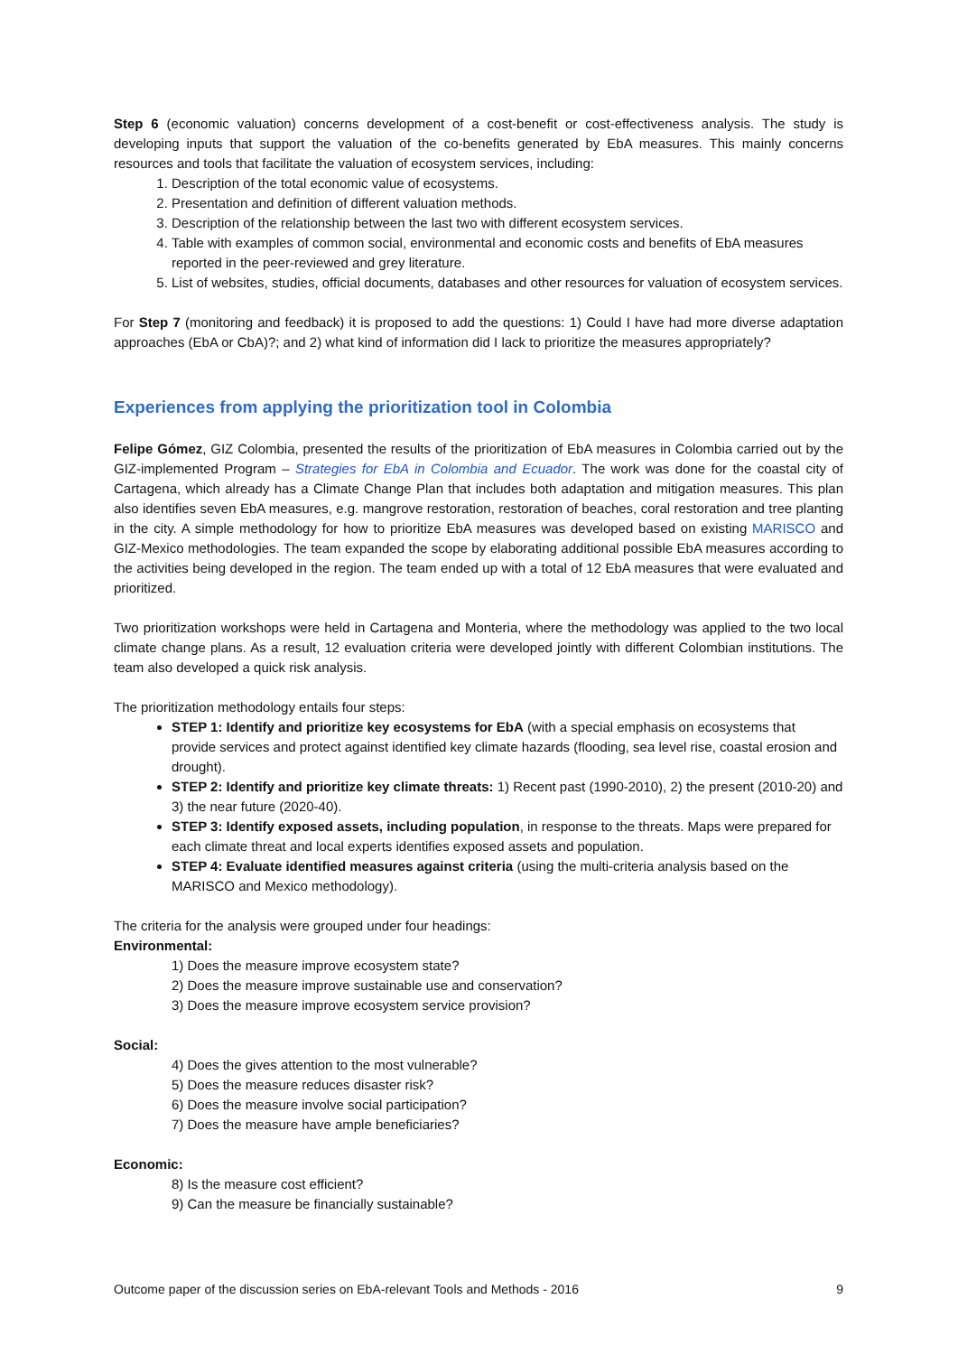Step 6 (economic valuation) concerns development of a cost-benefit or cost-effectiveness analysis. The study is developing inputs that support the valuation of the co-benefits generated by EbA measures. This mainly concerns resources and tools that facilitate the valuation of ecosystem services, including:
1. Description of the total economic value of ecosystems.
2. Presentation and definition of different valuation methods.
3. Description of the relationship between the last two with different ecosystem services.
4. Table with examples of common social, environmental and economic costs and benefits of EbA measures reported in the peer-reviewed and grey literature.
5. List of websites, studies, official documents, databases and other resources for valuation of ecosystem services.
For Step 7 (monitoring and feedback) it is proposed to add the questions: 1) Could I have had more diverse adaptation approaches (EbA or CbA)?; and 2) what kind of information did I lack to prioritize the measures appropriately?
Experiences from applying the prioritization tool in Colombia
Felipe Gómez, GIZ Colombia, presented the results of the prioritization of EbA measures in Colombia carried out by the GIZ-implemented Program – Strategies for EbA in Colombia and Ecuador. The work was done for the coastal city of Cartagena, which already has a Climate Change Plan that includes both adaptation and mitigation measures. This plan also identifies seven EbA measures, e.g. mangrove restoration, restoration of beaches, coral restoration and tree planting in the city. A simple methodology for how to prioritize EbA measures was developed based on existing MARISCO and GIZ-Mexico methodologies. The team expanded the scope by elaborating additional possible EbA measures according to the activities being developed in the region. The team ended up with a total of 12 EbA measures that were evaluated and prioritized.
Two prioritization workshops were held in Cartagena and Monteria, where the methodology was applied to the two local climate change plans. As a result, 12 evaluation criteria were developed jointly with different Colombian institutions. The team also developed a quick risk analysis.
The prioritization methodology entails four steps:
STEP 1: Identify and prioritize key ecosystems for EbA (with a special emphasis on ecosystems that provide services and protect against identified key climate hazards (flooding, sea level rise, coastal erosion and drought).
STEP 2: Identify and prioritize key climate threats: 1) Recent past (1990-2010), 2) the present (2010-20) and 3) the near future (2020-40).
STEP 3: Identify exposed assets, including population, in response to the threats. Maps were prepared for each climate threat and local experts identifies exposed assets and population.
STEP 4: Evaluate identified measures against criteria (using the multi-criteria analysis based on the MARISCO and Mexico methodology).
The criteria for the analysis were grouped under four headings:
Environmental:
1) Does the measure improve ecosystem state?
2) Does the measure improve sustainable use and conservation?
3) Does the measure improve ecosystem service provision?
Social:
4) Does the gives attention to the most vulnerable?
5) Does the measure reduces disaster risk?
6) Does the measure involve social participation?
7) Does the measure have ample beneficiaries?
Economic:
8) Is the measure cost efficient?
9) Can the measure be financially sustainable?
Outcome paper of the discussion series on EbA-relevant Tools and Methods - 2016 9